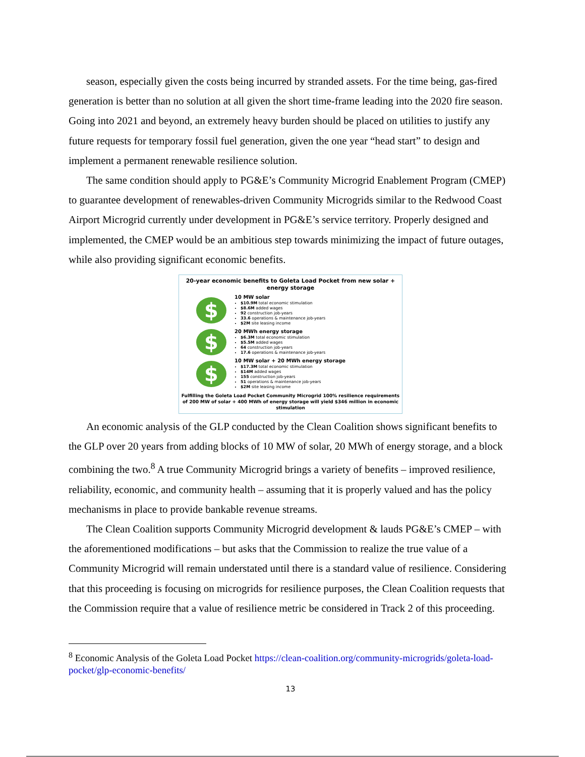season, especially given the costs being incurred by stranded assets. For the time being, gas-fired generation is better than no solution at all given the short time-frame leading into the 2020 fire season. Going into 2021 and beyond, an extremely heavy burden should be placed on utilities to justify any future requests for temporary fossil fuel generation, given the one year “head start” to design and implement a permanent renewable resilience solution.
The same condition should apply to PG&E’s Community Microgrid Enablement Program (CMEP) to guarantee development of renewables-driven Community Microgrids similar to the Redwood Coast Airport Microgrid currently under development in PG&E’s service territory. Properly designed and implemented, the CMEP would be an ambitious step towards minimizing the impact of future outages, while also providing significant economic benefits.
20-year economic benefits to Goleta Load Pocket from new solar + energy storage
$
10 MW solar
$10.9M total economic stimulation
$8.6M added wages
92 construction job-years
33.6 operations & maintenance job-years
$2M site leasing income
$
20 MWh energy storage
$6.3M total economic stimulation
$5.5M added wages
64 construction job-years
17.6 operations & maintenance job-years
$
10 MW solar + 20 MWh energy storage
$17.3M total economic stimulation
$14M added wages
155 construction job-years
51 operations & maintenance job-years
$2M site leasing income
Fulfilling the Goleta Load Pocket Community Microgrid 100% resilience requirements of 200 MW of solar + 400 MWh of energy storage will yield $346 million in economic stimulation
An economic analysis of the GLP conducted by the Clean Coalition shows significant benefits to the GLP over 20 years from adding blocks of 10 MW of solar, 20 MWh of energy storage, and a block combining the two.<sup>8</sup> A true Community Microgrid brings a variety of benefits – improved resilience, reliability, economic, and community health – assuming that it is properly valued and has the policy mechanisms in place to provide bankable revenue streams.
The Clean Coalition supports Community Microgrid development & lauds PG&E’s CMEP – with the aforementioned modifications – but asks that the Commission to realize the true value of a Community Microgrid will remain understated until there is a standard value of resilience. Considering that this proceeding is focusing on microgrids for resilience purposes, the Clean Coalition requests that the Commission require that a value of resilience metric be considered in Track 2 of this proceeding.
<sup>8</sup> Economic Analysis of the Goleta Load Pocket https://clean-coalition.org/community-microgrids/goleta-load-pocket/glp-economic-benefits/
13